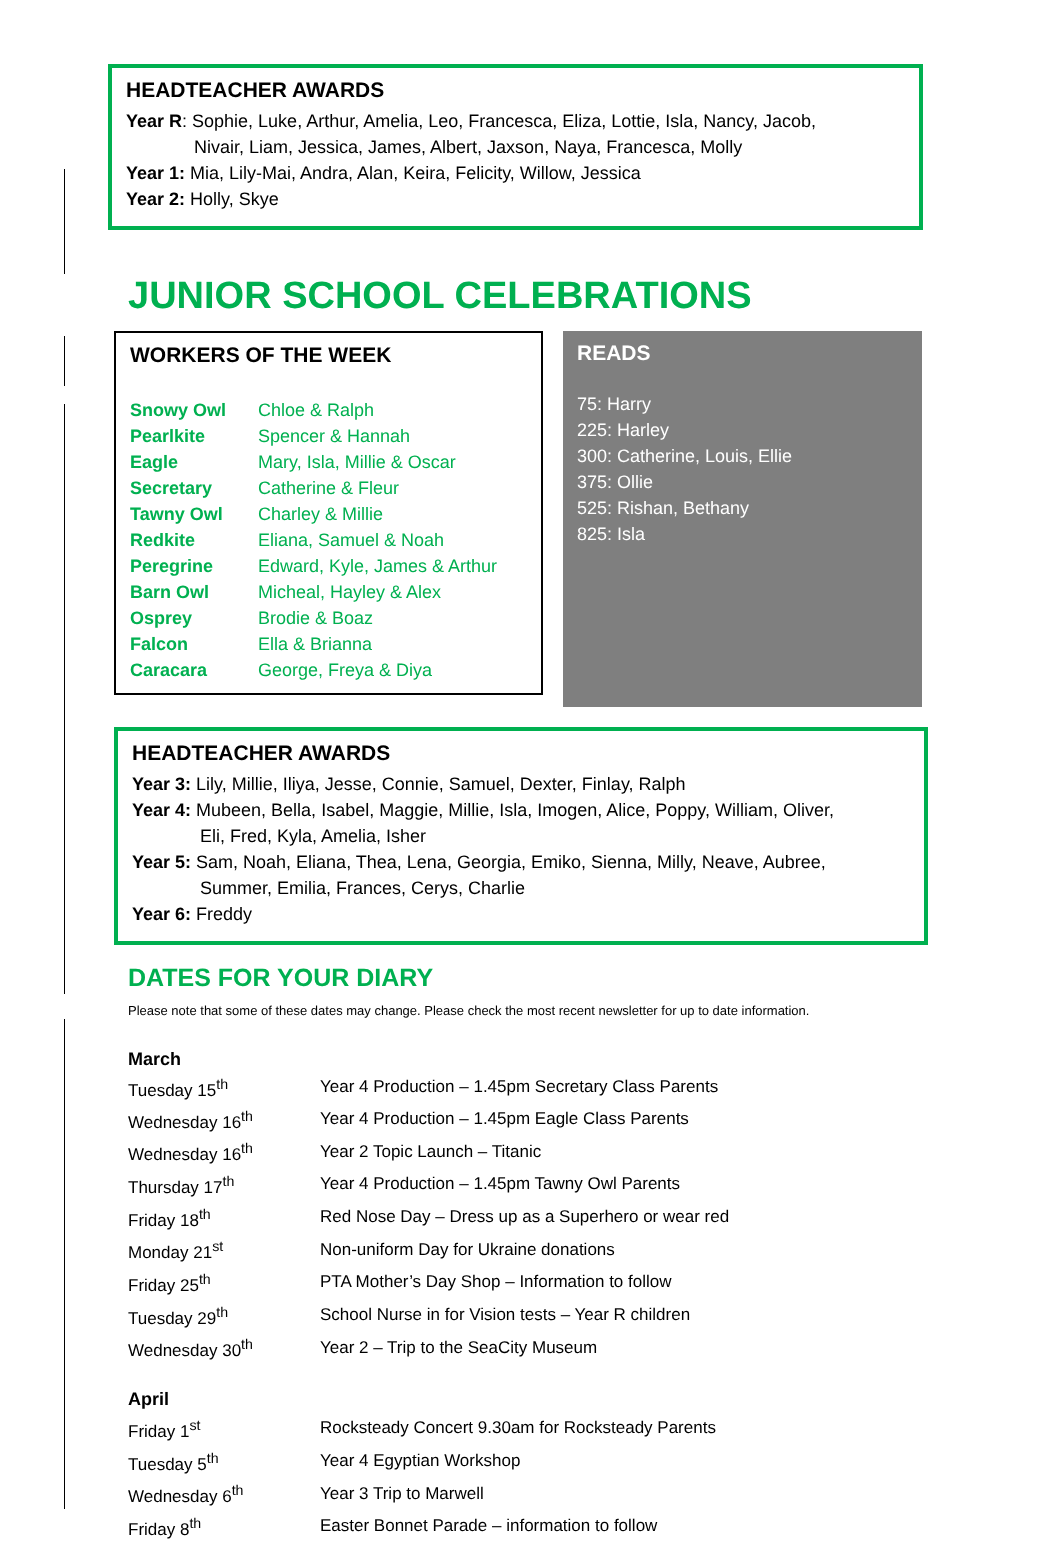HEADTEACHER AWARDS
Year R: Sophie, Luke, Arthur, Amelia, Leo, Francesca, Eliza, Lottie, Isla, Nancy, Jacob,
Nivair, Liam, Jessica, James, Albert, Jaxson, Naya, Francesca, Molly
Year 1: Mia, Lily-Mai, Andra, Alan, Keira, Felicity, Willow, Jessica
Year 2: Holly, Skye
JUNIOR SCHOOL CELEBRATIONS
WORKERS OF THE WEEK
| Snowy Owl | Chloe & Ralph |
| Pearlkite | Spencer & Hannah |
| Eagle | Mary, Isla, Millie & Oscar |
| Secretary | Catherine & Fleur |
| Tawny Owl | Charley & Millie |
| Redkite | Eliana, Samuel & Noah |
| Peregrine | Edward, Kyle, James & Arthur |
| Barn Owl | Micheal, Hayley & Alex |
| Osprey | Brodie & Boaz |
| Falcon | Ella & Brianna |
| Caracara | George, Freya & Diya |
READS
75: Harry
225: Harley
300: Catherine, Louis, Ellie
375: Ollie
525: Rishan, Bethany
825: Isla
HEADTEACHER AWARDS
Year 3: Lily, Millie, Iliya, Jesse, Connie, Samuel, Dexter, Finlay, Ralph
Year 4: Mubeen, Bella, Isabel, Maggie, Millie, Isla, Imogen, Alice, Poppy, William, Oliver,
Eli, Fred, Kyla, Amelia, Isher
Year 5: Sam, Noah, Eliana, Thea, Lena, Georgia, Emiko, Sienna, Milly, Neave, Aubree,
Summer, Emilia, Frances, Cerys, Charlie
Year 6: Freddy
DATES FOR YOUR DIARY
Please note that some of these dates may change. Please check the most recent newsletter for up to date information.
March
| Tuesday 15<sup>th</sup> | Year 4 Production – 1.45pm Secretary Class Parents |
| Wednesday 16<sup>th</sup> | Year 4 Production – 1.45pm Eagle Class Parents |
| Wednesday 16<sup>th</sup> | Year 2 Topic Launch – Titanic |
| Thursday 17<sup>th</sup> | Year 4 Production – 1.45pm Tawny Owl Parents |
| Friday 18<sup>th</sup> | Red Nose Day – Dress up as a Superhero or wear red |
| Monday 21<sup>st</sup> | Non-uniform Day for Ukraine donations |
| Friday 25<sup>th</sup> | PTA Mother’s Day Shop – Information to follow |
| Tuesday 29<sup>th</sup> | School Nurse in for Vision tests – Year R children |
| Wednesday 30<sup>th</sup> | Year 2 – Trip to the SeaCity Museum |
April
| Friday 1<sup>st</sup> | Rocksteady Concert 9.30am for Rocksteady Parents |
| Tuesday 5<sup>th</sup> | Year 4 Egyptian Workshop |
| Wednesday 6<sup>th</sup> | Year 3 Trip to Marwell |
| Friday 8<sup>th</sup> | Easter Bonnet Parade – information to follow |